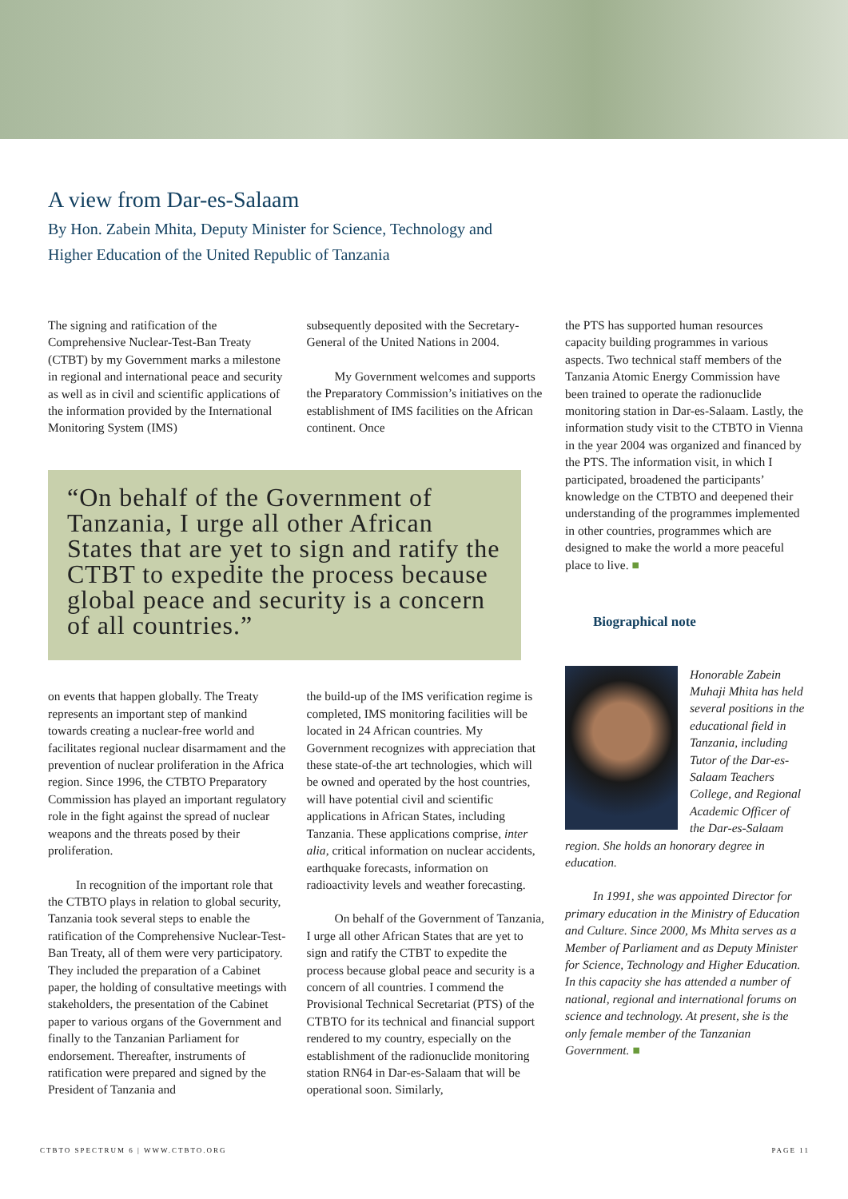A view from Dar-es-Salaam
By Hon. Zabein Mhita, Deputy Minister for Science, Technology and
Higher Education of the United Republic of Tanzania
The signing and ratification of the Comprehensive Nuclear-Test-Ban Treaty (CTBT) by my Government marks a milestone in regional and international peace and security as well as in civil and scientific applications of the information provided by the International Monitoring System (IMS)
subsequently deposited with the Secretary-General of the United Nations in 2004.
My Government welcomes and supports the Preparatory Commission’s initiatives on the establishment of IMS facilities on the African continent. Once
“On behalf of the Government of Tanzania, I urge all other African States that are yet to sign and ratify the CTBT to expedite the process because global peace and security is a concern of all countries.”
on events that happen globally. The Treaty represents an important step of mankind towards creating a nuclear-free world and facilitates regional nuclear disarmament and the prevention of nuclear proliferation in the Africa region. Since 1996, the CTBTO Preparatory Commission has played an important regulatory role in the fight against the spread of nuclear weapons and the threats posed by their proliferation.
In recognition of the important role that the CTBTO plays in relation to global security, Tanzania took several steps to enable the ratification of the Comprehensive Nuclear-Test- Ban Treaty, all of them were very participatory. They included the preparation of a Cabinet paper, the holding of consultative meetings with stakeholders, the presentation of the Cabinet paper to various organs of the Government and finally to the Tanzanian Parliament for endorsement. Thereafter, instruments of ratification were prepared and signed by the President of Tanzania and
the build-up of the IMS verification regime is completed, IMS monitoring facilities will be located in 24 African countries. My Government recognizes with appreciation that these state-of-the art technologies, which will be owned and operated by the host countries, will have potential civil and scientific applications in African States, including Tanzania. These applications comprise, inter alia, critical information on nuclear accidents, earthquake forecasts, information on radioactivity levels and weather forecasting.
On behalf of the Government of Tanzania, I urge all other African States that are yet to sign and ratify the CTBT to expedite the process because global peace and security is a concern of all countries. I commend the Provisional Technical Secretariat (PTS) of the CTBTO for its technical and financial support rendered to my country, especially on the establishment of the radionuclide monitoring station RN64 in Dar-es-Salaam that will be operational soon. Similarly,
the PTS has supported human resources capacity building programmes in various aspects. Two technical staff members of the Tanzania Atomic Energy Commission have been trained to operate the radionuclide monitoring station in Dar-es-Salaam. Lastly, the information study visit to the CTBTO in Vienna in the year 2004 was organized and financed by the PTS. The information visit, in which I participated, broadened the participants’ knowledge on the CTBTO and deepened their understanding of the programmes implemented in other countries, programmes which are designed to make the world a more peaceful place to live. ■
Biographical note
Honorable Zabein Muhaji Mhita has held several positions in the educational field in Tanzania, including Tutor of the Dar-es-Salaam Teachers College, and Regional Academic Officer of the Dar-es-Salaam region. She holds an honorary degree in education.
In 1991, she was appointed Director for primary education in the Ministry of Education and Culture. Since 2000, Ms Mhita serves as a Member of Parliament and as Deputy Minister for Science, Technology and Higher Education. In this capacity she has attended a number of national, regional and international forums on science and technology. At present, she is the only female member of the Tanzanian Government. ■
CTBTO SPECTRUM 6 | WWW.CTBTO.ORG PAGE 11